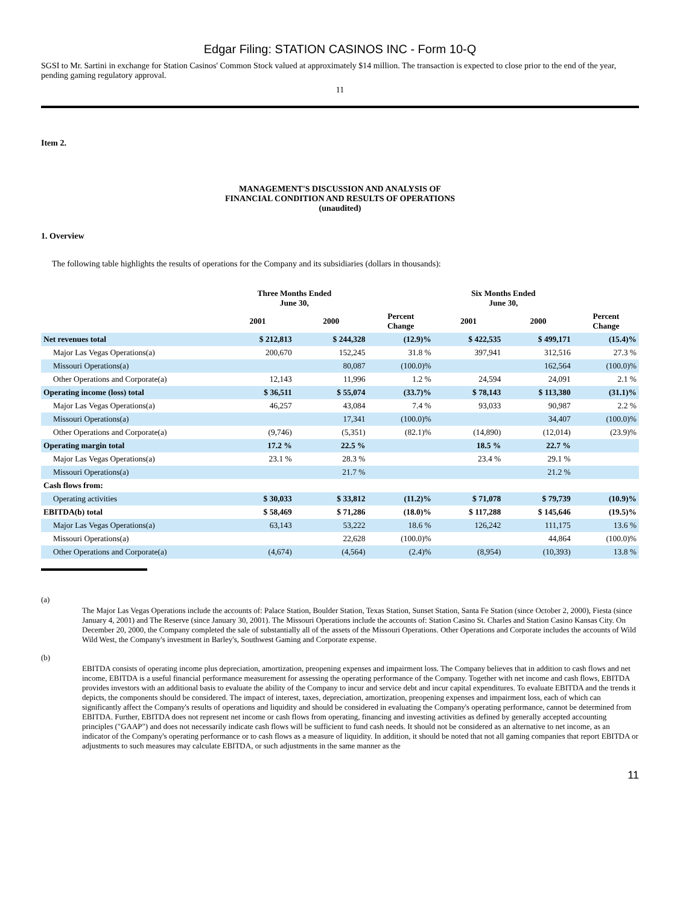Edgar Filing: STATION CASINOS INC - Form 10-Q
SGSI to Mr. Sartini in exchange for Station Casinos' Common Stock valued at approximately $14 million. The transaction is expected to close prior to the end of the year, pending gaming regulatory approval.
11
Item 2.
MANAGEMENT'S DISCUSSION AND ANALYSIS OF
FINANCIAL CONDITION AND RESULTS OF OPERATIONS
(unaudited)
1. Overview
The following table highlights the results of operations for the Company and its subsidiaries (dollars in thousands):
| | Three Months Ended June 30, | | | Six Months Ended June 30, | | |
| --- | --- | --- | --- | --- | --- | --- |
| | 2001 | 2000 | Percent Change | 2001 | 2000 | Percent Change |
| Net revenues total | $ 212,813 | $ 244,328 | (12.9)% | $ 422,535 | $ 499,171 | (15.4)% |
| Major Las Vegas Operations(a) | 200,670 | 152,245 | 31.8 % | 397,941 | 312,516 | 27.3 % |
| Missouri Operations(a) | | 80,087 | (100.0)% | | 162,564 | (100.0)% |
| Other Operations and Corporate(a) | 12,143 | 11,996 | 1.2 % | 24,594 | 24,091 | 2.1 % |
| Operating income (loss) total | $ 36,511 | $ 55,074 | (33.7)% | $ 78,143 | $ 113,380 | (31.1)% |
| Major Las Vegas Operations(a) | 46,257 | 43,084 | 7.4 % | 93,033 | 90,987 | 2.2 % |
| Missouri Operations(a) | | 17,341 | (100.0)% | | 34,407 | (100.0)% |
| Other Operations and Corporate(a) | (9,746) | (5,351) | (82.1)% | (14,890) | (12,014) | (23.9)% |
| Operating margin total | 17.2 % | 22.5 % | | 18.5 % | 22.7 % | |
| Major Las Vegas Operations(a) | 23.1 % | 28.3 % | | 23.4 % | 29.1 % | |
| Missouri Operations(a) | | 21.7 % | | | 21.2 % | |
| Cash flows from: | | | | | | |
| Operating activities | $ 30,033 | $ 33,812 | (11.2)% | $ 71,078 | $ 79,739 | (10.9)% |
| EBITDA(b) total | $ 58,469 | $ 71,286 | (18.0)% | $ 117,288 | $ 145,646 | (19.5)% |
| Major Las Vegas Operations(a) | 63,143 | 53,222 | 18.6 % | 126,242 | 111,175 | 13.6 % |
| Missouri Operations(a) | | 22,628 | (100.0)% | | 44,864 | (100.0)% |
| Other Operations and Corporate(a) | (4,674) | (4,564) | (2.4)% | (8,954) | (10,393) | 13.8 % |
(a)
The Major Las Vegas Operations include the accounts of: Palace Station, Boulder Station, Texas Station, Sunset Station, Santa Fe Station (since October 2, 2000), Fiesta (since January 4, 2001) and The Reserve (since January 30, 2001). The Missouri Operations include the accounts of: Station Casino St. Charles and Station Casino Kansas City. On December 20, 2000, the Company completed the sale of substantially all of the assets of the Missouri Operations. Other Operations and Corporate includes the accounts of Wild Wild West, the Company's investment in Barley's, Southwest Gaming and Corporate expense.
(b)
EBITDA consists of operating income plus depreciation, amortization, preopening expenses and impairment loss. The Company believes that in addition to cash flows and net income, EBITDA is a useful financial performance measurement for assessing the operating performance of the Company. Together with net income and cash flows, EBITDA provides investors with an additional basis to evaluate the ability of the Company to incur and service debt and incur capital expenditures. To evaluate EBITDA and the trends it depicts, the components should be considered. The impact of interest, taxes, depreciation, amortization, preopening expenses and impairment loss, each of which can significantly affect the Company's results of operations and liquidity and should be considered in evaluating the Company's operating performance, cannot be determined from EBITDA. Further, EBITDA does not represent net income or cash flows from operating, financing and investing activities as defined by generally accepted accounting principles ("GAAP") and does not necessarily indicate cash flows will be sufficient to fund cash needs. It should not be considered as an alternative to net income, as an indicator of the Company's operating performance or to cash flows as a measure of liquidity. In addition, it should be noted that not all gaming companies that report EBITDA or adjustments to such measures may calculate EBITDA, or such adjustments in the same manner as the
11